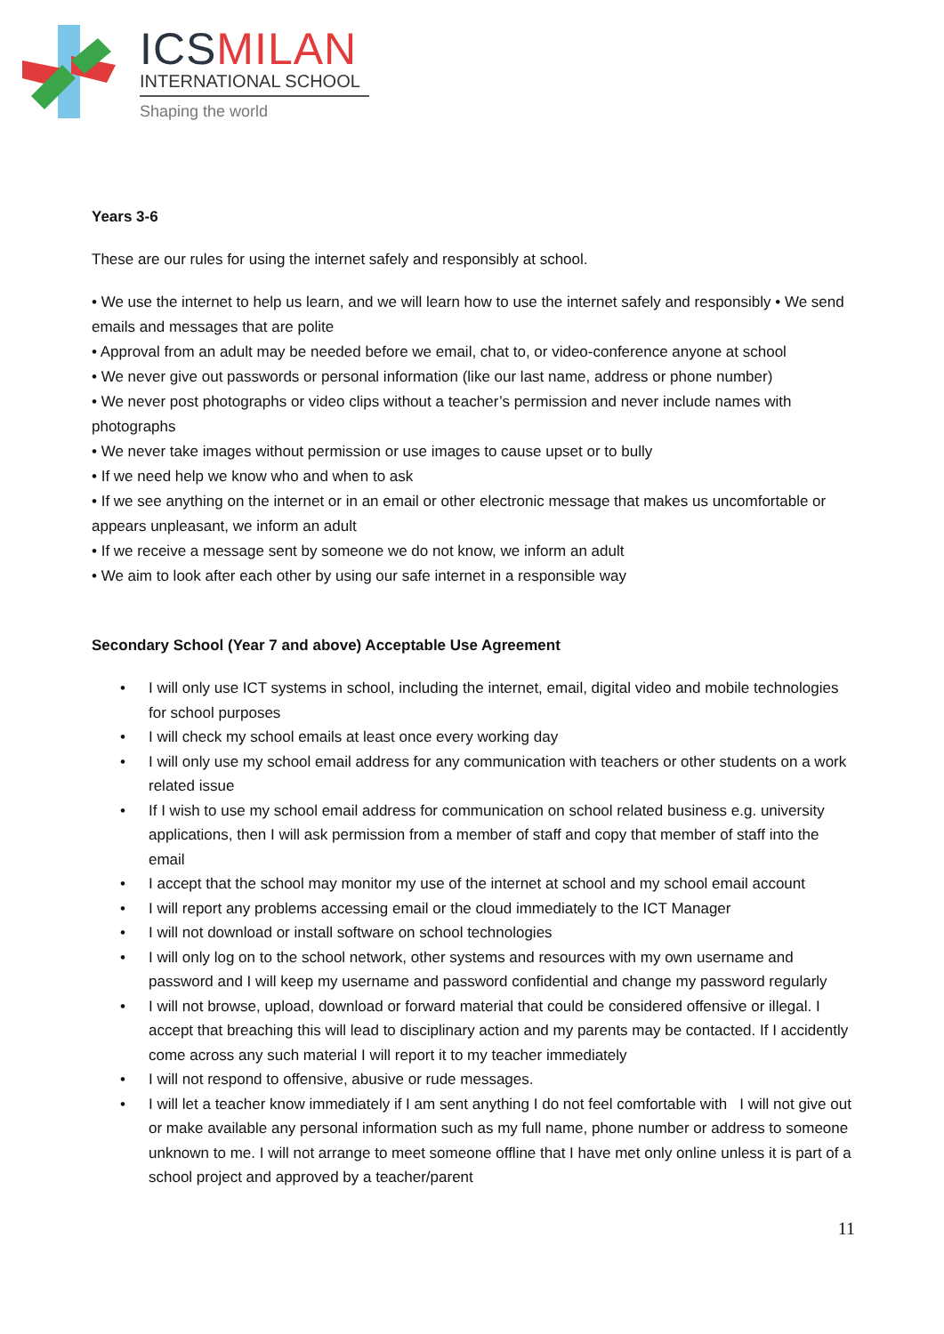ICSMILAN
INTERNATIONAL SCHOOL
Shaping the world
Years 3-6
These are our rules for using the internet safely and responsibly at school.
• We use the internet to help us learn, and we will learn how to use the internet safely and responsibly • We send emails and messages that are polite
• Approval from an adult may be needed before we email, chat to, or video-conference anyone at school
• We never give out passwords or personal information (like our last name, address or phone number)
• We never post photographs or video clips without a teacher’s permission and never include names with photographs
• We never take images without permission or use images to cause upset or to bully
• If we need help we know who and when to ask
• If we see anything on the internet or in an email or other electronic message that makes us uncomfortable or appears unpleasant, we inform an adult
• If we receive a message sent by someone we do not know, we inform an adult
• We aim to look after each other by using our safe internet in a responsible way
Secondary School (Year 7 and above) Acceptable Use Agreement
I will only use ICT systems in school, including the internet, email, digital video and mobile technologies for school purposes
I will check my school emails at least once every working day
I will only use my school email address for any communication with teachers or other students on a work related issue
If I wish to use my school email address for communication on school related business e.g. university applications, then I will ask permission from a member of staff and copy that member of staff into the email
I accept that the school may monitor my use of the internet at school and my school email account
I will report any problems accessing email or the cloud immediately to the ICT Manager
I will not download or install software on school technologies
I will only log on to the school network, other systems and resources with my own username and password and I will keep my username and password confidential and change my password regularly
I will not browse, upload, download or forward material that could be considered offensive or illegal. I accept that breaching this will lead to disciplinary action and my parents may be contacted. If I accidently come across any such material I will report it to my teacher immediately
I will not respond to offensive, abusive or rude messages.
I will let a teacher know immediately if I am sent anything I do not feel comfortable with I will not give out or make available any personal information such as my full name, phone number or address to someone unknown to me. I will not arrange to meet someone offline that I have met only online unless it is part of a school project and approved by a teacher/parent
11